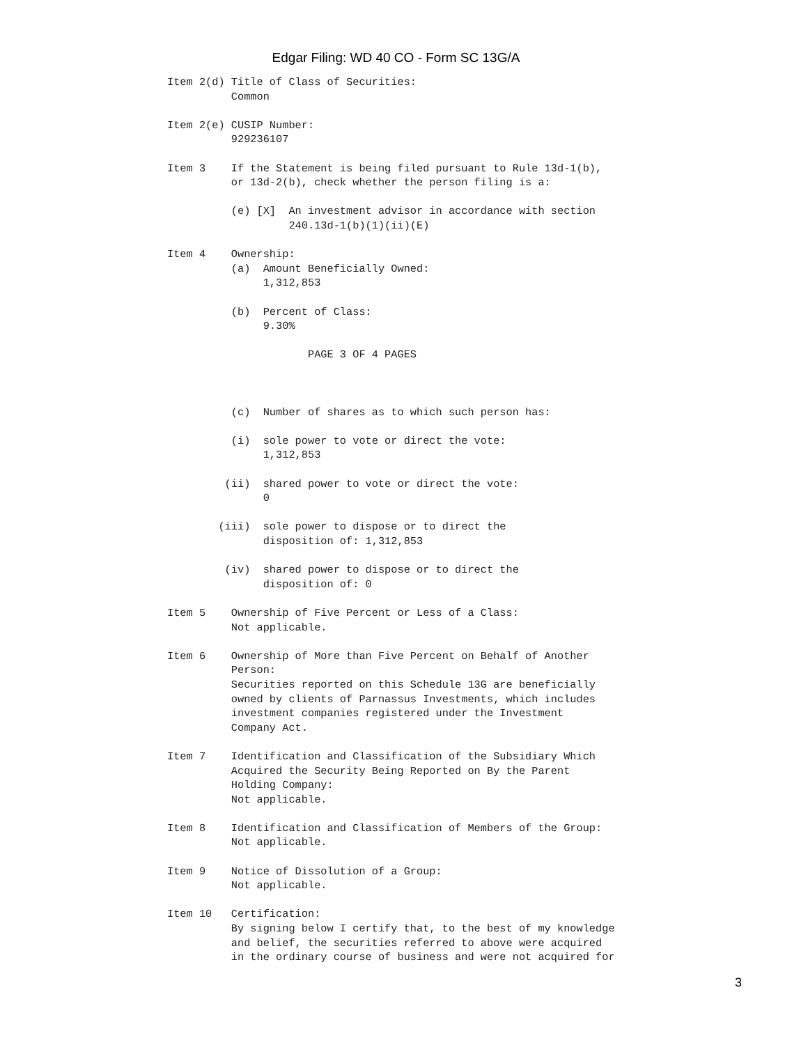Edgar Filing: WD 40 CO - Form SC 13G/A
Item 2(d) Title of Class of Securities:
          Common

Item 2(e) CUSIP Number:
          929236107

Item 3    If the Statement is being filed pursuant to Rule 13d-1(b),
          or 13d-2(b), check whether the person filing is a:

          (e) [X]  An investment advisor in accordance with section
                   240.13d-1(b)(1)(ii)(E)

Item 4    Ownership:
          (a)  Amount Beneficially Owned:
               1,312,853

          (b)  Percent of Class:
               9.30%

                      PAGE 3 OF 4 PAGES



          (c)  Number of shares as to which such person has:

          (i)  sole power to vote or direct the vote:
               1,312,853

         (ii)  shared power to vote or direct the vote:
               0

        (iii)  sole power to dispose or to direct the
               disposition of: 1,312,853

         (iv)  shared power to dispose or to direct the
               disposition of: 0

Item 5    Ownership of Five Percent or Less of a Class:
          Not applicable.

Item 6    Ownership of More than Five Percent on Behalf of Another
          Person:
          Securities reported on this Schedule 13G are beneficially
          owned by clients of Parnassus Investments, which includes
          investment companies registered under the Investment
          Company Act.

Item 7    Identification and Classification of the Subsidiary Which
          Acquired the Security Being Reported on By the Parent
          Holding Company:
          Not applicable.

Item 8    Identification and Classification of Members of the Group:
          Not applicable.

Item 9    Notice of Dissolution of a Group:
          Not applicable.

Item 10   Certification:
          By signing below I certify that, to the best of my knowledge
          and belief, the securities referred to above were acquired
          in the ordinary course of business and were not acquired for
3